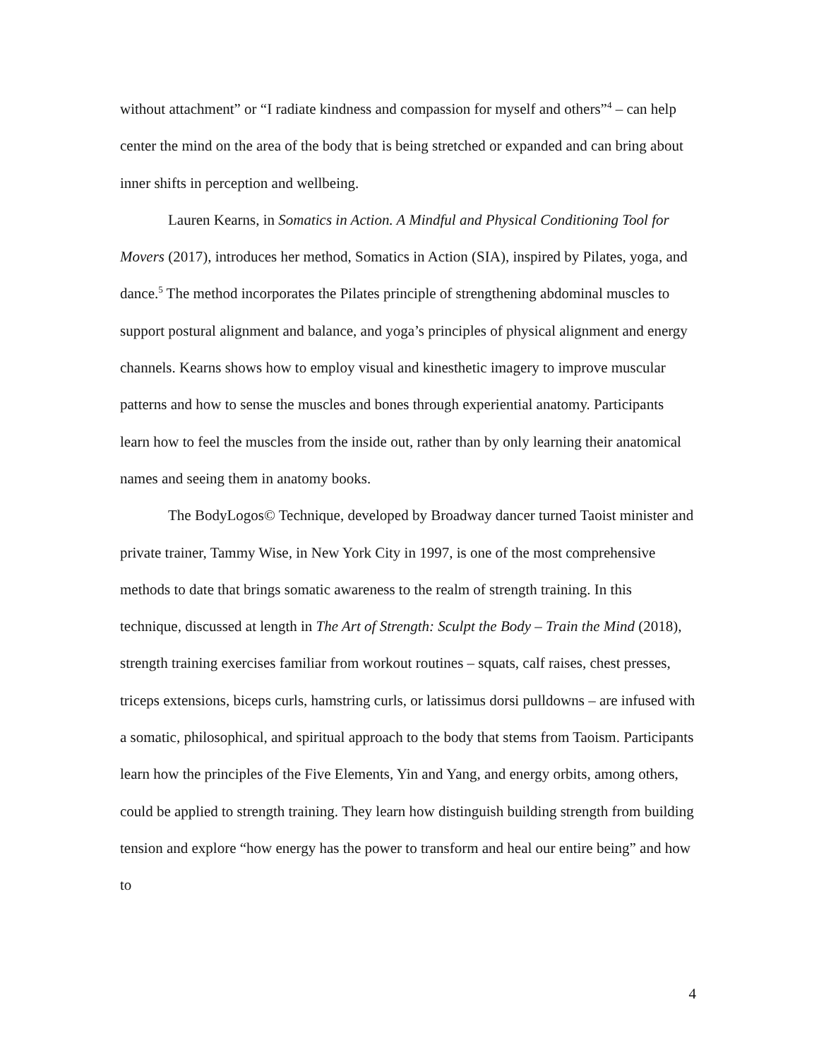without attachment” or “I radiate kindness and compassion for myself and others”<sup>4</sup> – can help center the mind on the area of the body that is being stretched or expanded and can bring about inner shifts in perception and wellbeing.
Lauren Kearns, in Somatics in Action. A Mindful and Physical Conditioning Tool for Movers (2017), introduces her method, Somatics in Action (SIA), inspired by Pilates, yoga, and dance.<sup>5</sup> The method incorporates the Pilates principle of strengthening abdominal muscles to support postural alignment and balance, and yoga’s principles of physical alignment and energy channels. Kearns shows how to employ visual and kinesthetic imagery to improve muscular patterns and how to sense the muscles and bones through experiential anatomy. Participants learn how to feel the muscles from the inside out, rather than by only learning their anatomical names and seeing them in anatomy books.
The BodyLogos© Technique, developed by Broadway dancer turned Taoist minister and private trainer, Tammy Wise, in New York City in 1997, is one of the most comprehensive methods to date that brings somatic awareness to the realm of strength training. In this technique, discussed at length in The Art of Strength: Sculpt the Body – Train the Mind (2018), strength training exercises familiar from workout routines – squats, calf raises, chest presses, triceps extensions, biceps curls, hamstring curls, or latissimus dorsi pulldowns – are infused with a somatic, philosophical, and spiritual approach to the body that stems from Taoism. Participants learn how the principles of the Five Elements, Yin and Yang, and energy orbits, among others, could be applied to strength training. They learn how distinguish building strength from building tension and explore “how energy has the power to transform and heal our entire being” and how to
4